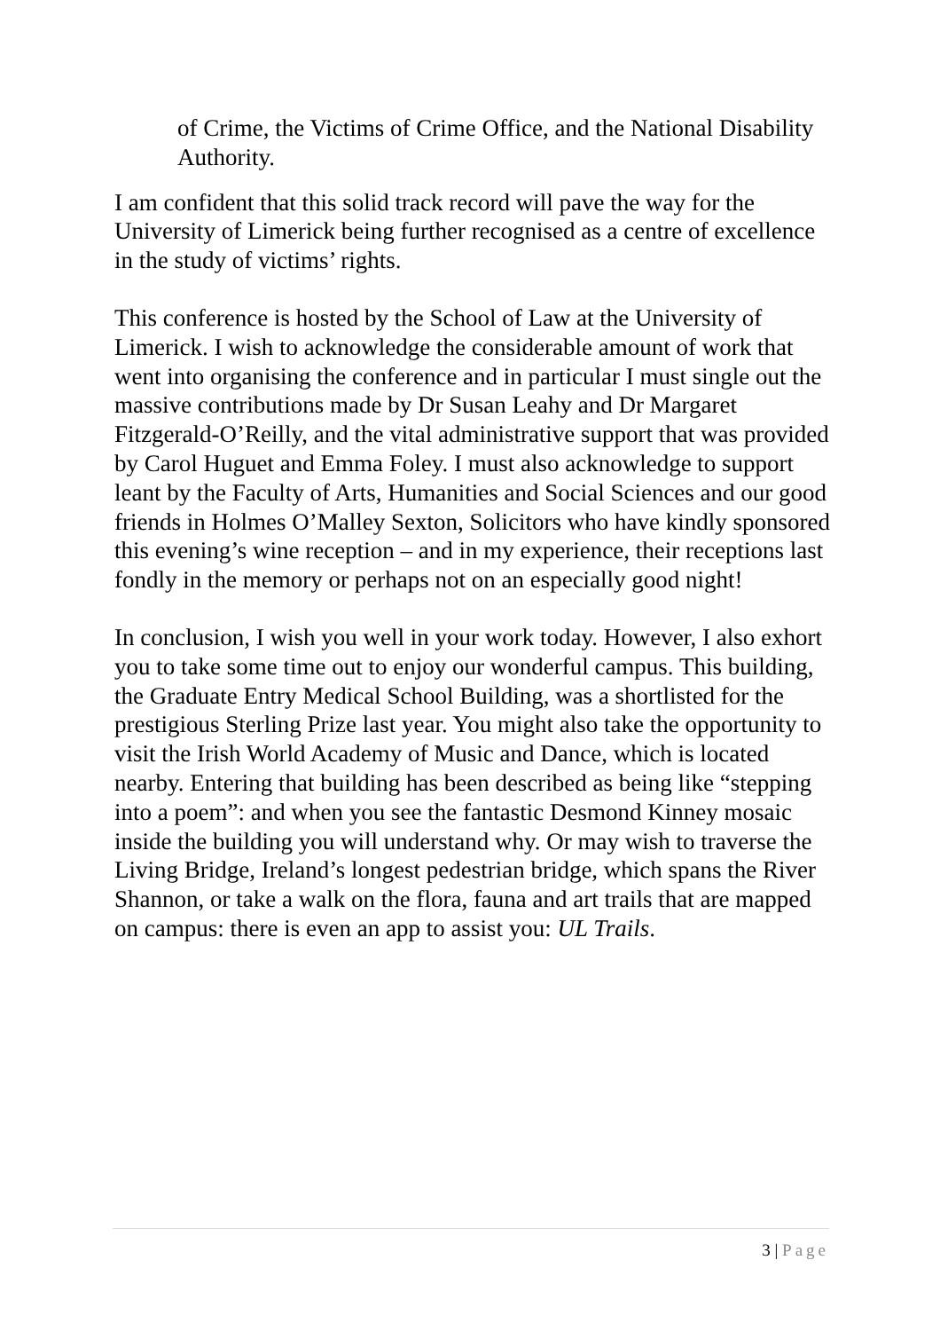of Crime, the Victims of Crime Office, and the National Disability Authority.
I am confident that this solid track record will pave the way for the University of Limerick being further recognised as a centre of excellence in the study of victims’ rights.
This conference is hosted by the School of Law at the University of Limerick. I wish to acknowledge the considerable amount of work that went into organising the conference and in particular I must single out the massive contributions made by Dr Susan Leahy and Dr Margaret Fitzgerald-O’Reilly, and the vital administrative support that was provided by Carol Huguet and Emma Foley. I must also acknowledge to support leant by the Faculty of Arts, Humanities and Social Sciences and our good friends in Holmes O’Malley Sexton, Solicitors who have kindly sponsored this evening’s wine reception – and in my experience, their receptions last fondly in the memory or perhaps not on an especially good night!
In conclusion, I wish you well in your work today. However, I also exhort you to take some time out to enjoy our wonderful campus. This building, the Graduate Entry Medical School Building, was a shortlisted for the prestigious Sterling Prize last year. You might also take the opportunity to visit the Irish World Academy of Music and Dance, which is located nearby. Entering that building has been described as being like “stepping into a poem”: and when you see the fantastic Desmond Kinney mosaic inside the building you will understand why. Or may wish to traverse the Living Bridge, Ireland’s longest pedestrian bridge, which spans the River Shannon, or take a walk on the flora, fauna and art trails that are mapped on campus: there is even an app to assist you: UL Trails.
3 | Page